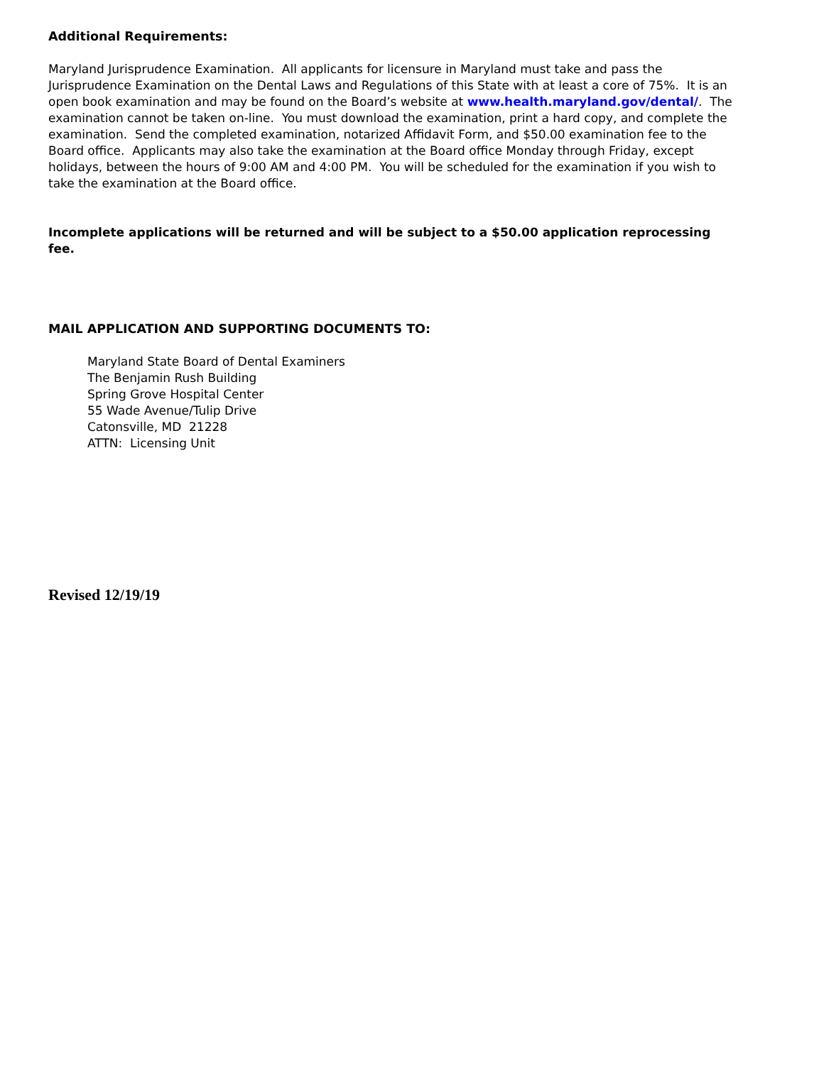Additional Requirements:
Maryland Jurisprudence Examination. All applicants for licensure in Maryland must take and pass the Jurisprudence Examination on the Dental Laws and Regulations of this State with at least a core of 75%. It is an open book examination and may be found on the Board’s website at www.health.maryland.gov/dental/. The examination cannot be taken on-line. You must download the examination, print a hard copy, and complete the examination. Send the completed examination, notarized Affidavit Form, and $50.00 examination fee to the Board office. Applicants may also take the examination at the Board office Monday through Friday, except holidays, between the hours of 9:00 AM and 4:00 PM. You will be scheduled for the examination if you wish to take the examination at the Board office.
Incomplete applications will be returned and will be subject to a $50.00 application reprocessing fee.
MAIL APPLICATION AND SUPPORTING DOCUMENTS TO:
Maryland State Board of Dental Examiners
The Benjamin Rush Building
Spring Grove Hospital Center
55 Wade Avenue/Tulip Drive
Catonsville, MD 21228
ATTN: Licensing Unit
Revised 12/19/19